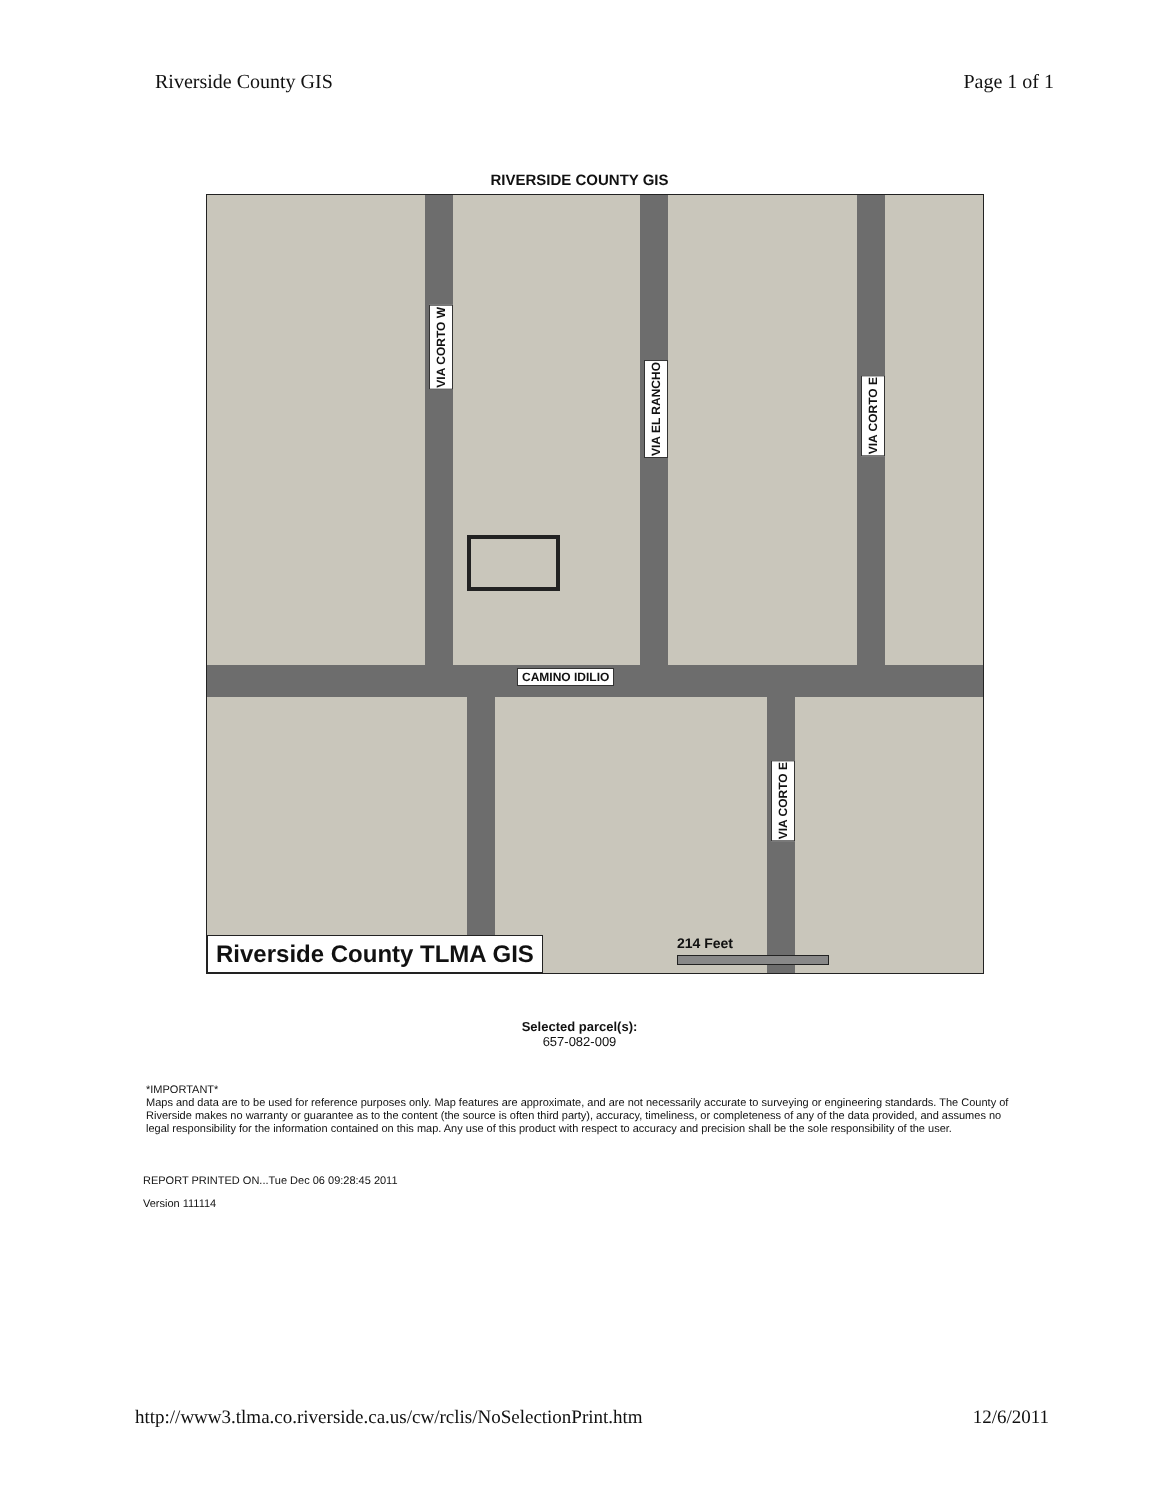Riverside County GIS Page 1 of 1
RIVERSIDE COUNTY GIS
VIA CORTO W
VIA EL RANCHO
VIA CORTO E
CAMINO IDILIO
VIA CORTO E
214 Feet
Riverside County TLMA GIS
Selected parcel(s):
657-082-009
*IMPORTANT*
Maps and data are to be used for reference purposes only. Map features are approximate, and are not necessarily accurate to surveying or engineering standards. The County of Riverside makes no warranty or guarantee as to the content (the source is often third party), accuracy, timeliness, or completeness of any of the data provided, and assumes no legal responsibility for the information contained on this map. Any use of this product with respect to accuracy and precision shall be the sole responsibility of the user.
REPORT PRINTED ON...Tue Dec 06 09:28:45 2011
Version 111114
http://www3.tlma.co.riverside.ca.us/cw/rclis/NoSelectionPrint.htm 12/6/2011